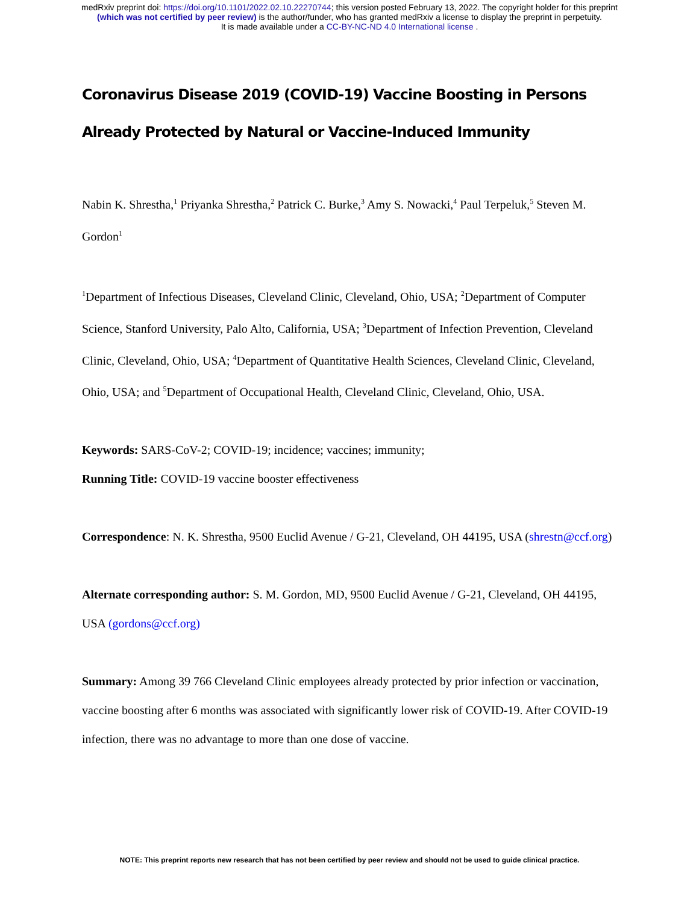medRxiv preprint doi: https://doi.org/10.1101/2022.02.10.22270744; this version posted February 13, 2022. The copyright holder for this preprint
(which was not certified by peer review) is the author/funder, who has granted medRxiv a license to display the preprint in perpetuity.
It is made available under a CC-BY-NC-ND 4.0 International license .
Coronavirus Disease 2019 (COVID-19) Vaccine Boosting in Persons Already Protected by Natural or Vaccine-Induced Immunity
Nabin K. Shrestha,<sup>1</sup> Priyanka Shrestha,<sup>2</sup> Patrick C. Burke,<sup>3</sup> Amy S. Nowacki,<sup>4</sup> Paul Terpeluk,<sup>5</sup> Steven M. Gordon<sup>1</sup>
<sup>1</sup> Department of Infectious Diseases, Cleveland Clinic, Cleveland, Ohio, USA; <sup>2</sup>Department of Computer Science, Stanford University, Palo Alto, California, USA; <sup>3</sup>Department of Infection Prevention, Cleveland Clinic, Cleveland, Ohio, USA; <sup>4</sup>Department of Quantitative Health Sciences, Cleveland Clinic, Cleveland, Ohio, USA; and <sup>5</sup>Department of Occupational Health, Cleveland Clinic, Cleveland, Ohio, USA.
Keywords: SARS-CoV-2; COVID-19; incidence; vaccines; immunity;
Running Title: COVID-19 vaccine booster effectiveness
Correspondence: N. K. Shrestha, 9500 Euclid Avenue / G-21, Cleveland, OH 44195, USA (shrestn@ccf.org)
Alternate corresponding author: S. M. Gordon, MD, 9500 Euclid Avenue / G-21, Cleveland, OH 44195, USA (gordons@ccf.org)
Summary: Among 39 766 Cleveland Clinic employees already protected by prior infection or vaccination, vaccine boosting after 6 months was associated with significantly lower risk of COVID-19. After COVID-19 infection, there was no advantage to more than one dose of vaccine.
NOTE: This preprint reports new research that has not been certified by peer review and should not be used to guide clinical practice.